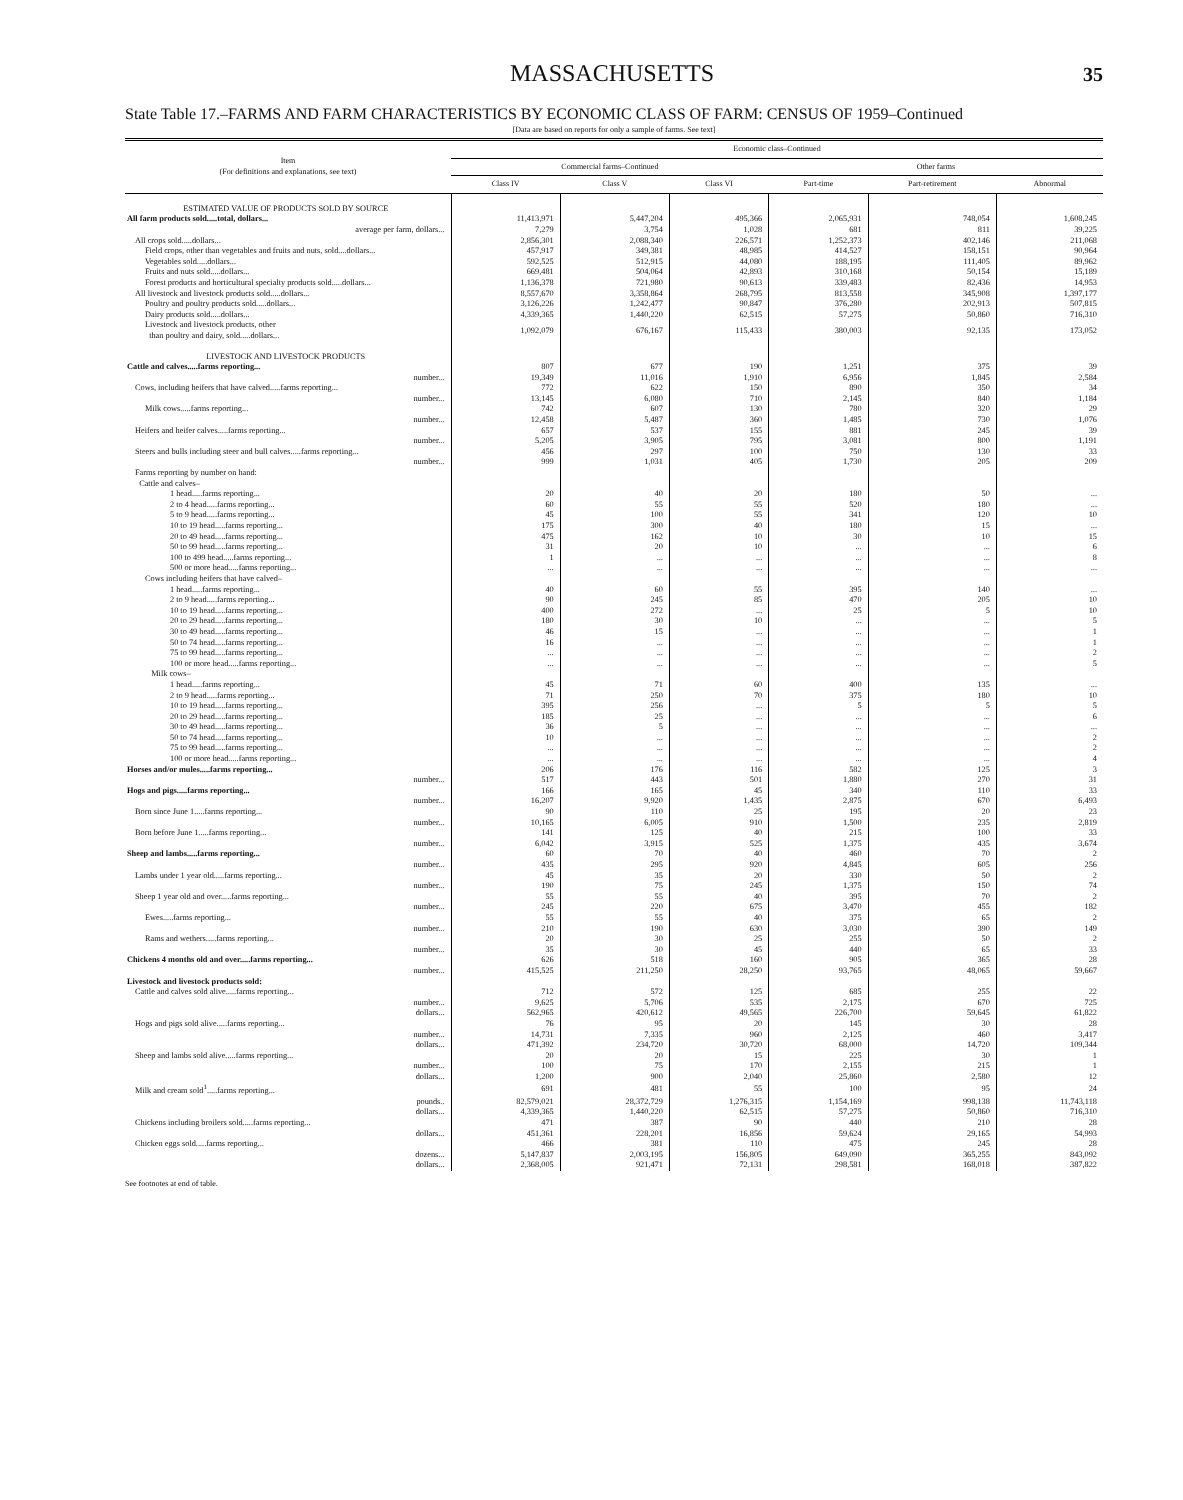MASSACHUSETTS
35
State Table 17.–FARMS AND FARM CHARACTERISTICS BY ECONOMIC CLASS OF FARM: CENSUS OF 1959–Continued
[Data are based on reports for only a sample of farms. See text]
| Item (For definitions and explanations, see text) | Economic class–Continued | | | | | |
| --- | --- | --- | --- | --- | --- | --- |
| | Commercial farms–Continued | | | Other farms | | |
| | Class IV | Class V | Class VI | Part-time | Part-retirement | Abnormal |
| ESTIMATED VALUE OF PRODUCTS SOLD BY SOURCE | | | | | | |
| All farm products sold.....total, dollars... | 11,413,971 | 5,447,204 | 495,366 | 2,065,931 | 748,054 | 1,608,245 |
| average per farm, dollars... | 7,279 | 3,754 | 1,028 | 681 | 811 | 39,225 |
| All crops sold.....dollars... | 2,856,301 | 2,088,340 | 226,571 | 1,252,373 | 402,146 | 211,068 |
| Field crops, other than vegetables and fruits and nuts, sold....dollars... | 457,917 | 349,381 | 48,985 | 414,527 | 158,151 | 90,964 |
| Vegetables sold.....dollars... | 592,525 | 512,915 | 44,080 | 188,195 | 111,405 | 89,962 |
| Fruits and nuts sold.....dollars... | 669,481 | 504,064 | 42,893 | 310,168 | 50,154 | 15,189 |
| Forest products and horticultural specialty products sold.....dollars... | 1,136,378 | 721,980 | 90,613 | 339,483 | 82,436 | 14,953 |
| All livestock and livestock products sold.....dollars... | 8,557,670 | 3,358,864 | 268,795 | 813,558 | 345,908 | 1,397,177 |
| Poultry and poultry products sold.....dollars... | 3,126,226 | 1,242,477 | 90,847 | 376,280 | 202,913 | 507,815 |
| Dairy products sold.....dollars... | 4,339,365 | 1,440,220 | 62,515 | 57,275 | 50,860 | 716,310 |
| Livestock and livestock products, other than poultry and dairy, sold.....dollars... | 1,092,079 | 676,167 | 115,433 | 380,003 | 92,135 | 173,052 |
| LIVESTOCK AND LIVESTOCK PRODUCTS | | | | | | |
| Cattle and calves.....farms reporting... | 807 | 677 | 190 | 1,251 | 375 | 39 |
| number... | 19,349 | 11,016 | 1,910 | 6,956 | 1,845 | 2,584 |
| Cows, including heifers that have calved.....farms reporting... | 772 | 622 | 150 | 890 | 350 | 34 |
| number... | 13,145 | 6,080 | 710 | 2,145 | 840 | 1,184 |
| Milk cows.....farms reporting... | 742 | 607 | 130 | 780 | 320 | 29 |
| number... | 12,458 | 5,487 | 360 | 1,485 | 730 | 1,076 |
| Heifers and heifer calves.....farms reporting... | 657 | 537 | 155 | 881 | 245 | 39 |
| number... | 5,205 | 3,905 | 795 | 3,081 | 800 | 1,191 |
| Steers and bulls including steer and bull calves.....farms reporting... | 456 | 297 | 100 | 750 | 130 | 33 |
| number... | 999 | 1,031 | 405 | 1,730 | 205 | 209 |
| Farms reporting by number on hand: Cattle and calves– | | | | | | |
| 1 head.....farms reporting... | 20 | 40 | 20 | 180 | 50 | ... |
| 2 to 4 head.....farms reporting... | 60 | 55 | 55 | 520 | 180 | ... |
| 5 to 9 head.....farms reporting... | 45 | 100 | 55 | 341 | 120 | 10 |
| 10 to 19 head.....farms reporting... | 175 | 300 | 40 | 180 | 15 | ... |
| 20 to 49 head.....farms reporting... | 475 | 162 | 10 | 30 | 10 | 15 |
| 50 to 99 head.....farms reporting... | 31 | 20 | 10 | ... | ... | 6 |
| 100 to 499 head.....farms reporting... | 1 | ... | ... | ... | ... | 8 |
| 500 or more head.....farms reporting... | ... | ... | ... | ... | ... | ... |
| Cows including heifers that have calved– | | | | | | |
| 1 head.....farms reporting... | 40 | 60 | 55 | 395 | 140 | ... |
| 2 to 9 head.....farms reporting... | 90 | 245 | 85 | 470 | 205 | 10 |
| 10 to 19 head.....farms reporting... | 400 | 272 | ... | 25 | 5 | 10 |
| 20 to 29 head.....farms reporting... | 180 | 30 | 10 | ... | ... | 5 |
| 30 to 49 head.....farms reporting... | 46 | 15 | ... | ... | ... | 1 |
| 50 to 74 head.....farms reporting... | 16 | ... | ... | ... | ... | 1 |
| 75 to 99 head.....farms reporting... | ... | ... | ... | ... | ... | 2 |
| 100 or more head.....farms reporting... | ... | ... | ... | ... | ... | 5 |
| Milk cows– | | | | | | |
| 1 head.....farms reporting... | 45 | 71 | 60 | 400 | 135 | ... |
| 2 to 9 head.....farms reporting... | 71 | 250 | 70 | 375 | 180 | 10 |
| 10 to 19 head.....farms reporting... | 395 | 256 | ... | 5 | 5 | 5 |
| 20 to 29 head.....farms reporting... | 185 | 25 | ... | ... | ... | 6 |
| 30 to 49 head.....farms reporting... | 36 | 5 | ... | ... | ... | ... |
| 50 to 74 head.....farms reporting... | 10 | ... | ... | ... | ... | 2 |
| 75 to 99 head.....farms reporting... | ... | ... | ... | ... | ... | 2 |
| 100 or more head.....farms reporting... | ... | ... | ... | ... | ... | 4 |
| Horses and/or mules.....farms reporting... | 206 | 176 | 116 | 582 | 125 | 3 |
| number... | 517 | 443 | 501 | 1,880 | 270 | 31 |
| Hogs and pigs.....farms reporting... | 166 | 165 | 45 | 340 | 110 | 33 |
| number... | 16,207 | 9,920 | 1,435 | 2,875 | 670 | 6,493 |
| Born since June 1.....farms reporting... | 90 | 110 | 25 | 195 | 20 | 23 |
| number... | 10,165 | 6,005 | 910 | 1,500 | 235 | 2,819 |
| Born before June 1.....farms reporting... | 141 | 125 | 40 | 215 | 100 | 33 |
| number... | 6,042 | 3,915 | 525 | 1,375 | 435 | 3,674 |
| Sheep and lambs.....farms reporting... | 60 | 70 | 40 | 460 | 70 | 2 |
| number... | 435 | 295 | 920 | 4,845 | 605 | 256 |
| Lambs under 1 year old.....farms reporting... | 45 | 35 | 20 | 330 | 50 | 2 |
| number... | 190 | 75 | 245 | 1,375 | 150 | 74 |
| Sheep 1 year old and over.....farms reporting... | 55 | 55 | 40 | 395 | 70 | 2 |
| number... | 245 | 220 | 675 | 3,470 | 455 | 182 |
| Ewes.....farms reporting... | 55 | 55 | 40 | 375 | 65 | 2 |
| number... | 210 | 190 | 630 | 3,030 | 390 | 149 |
| Rams and wethers.....farms reporting... | 20 | 30 | 25 | 255 | 50 | 2 |
| number... | 35 | 30 | 45 | 440 | 65 | 33 |
| Chickens 4 months old and over.....farms reporting... | 626 | 518 | 160 | 905 | 365 | 28 |
| number... | 415,525 | 211,250 | 28,250 | 93,765 | 48,065 | 59,667 |
| Livestock and livestock products sold: | | | | | | |
| Cattle and calves sold alive.....farms reporting... | 712 | 572 | 125 | 685 | 255 | 22 |
| number... | 9,625 | 5,706 | 535 | 2,175 | 670 | 725 |
| dollars... | 562,965 | 420,612 | 49,565 | 226,700 | 59,645 | 61,822 |
| Hogs and pigs sold alive.....farms reporting... | 76 | 95 | 20 | 145 | 30 | 28 |
| number... | 14,731 | 7,335 | 960 | 2,125 | 460 | 3,417 |
| dollars... | 471,392 | 234,720 | 30,720 | 68,000 | 14,720 | 109,344 |
| Sheep and lambs sold alive.....farms reporting... | 20 | 20 | 15 | 225 | 30 | 1 |
| number... | 100 | 75 | 170 | 2,155 | 215 | 1 |
| dollars... | 1,200 | 900 | 2,040 | 25,860 | 2,580 | 12 |
| Milk and cream sold<sup>1</sup>.....farms reporting... | 691 | 481 | 55 | 100 | 95 | 24 |
| pounds.. | 82,579,021 | 28,372,729 | 1,276,315 | 1,154,169 | 998,138 | 11,743,118 |
| dollars... | 4,339,365 | 1,440,220 | 62,515 | 57,275 | 50,860 | 716,310 |
| Chickens including broilers sold.....farms reporting... | 471 | 387 | 90 | 440 | 210 | 28 |
| dollars... | 451,361 | 228,201 | 16,856 | 59,624 | 29,165 | 54,993 |
| Chicken eggs sold.....farms reporting... | 466 | 381 | 110 | 475 | 245 | 28 |
| dozens... | 5,147,837 | 2,003,195 | 156,805 | 649,090 | 365,255 | 843,092 |
| dollars... | 2,368,005 | 921,471 | 72,131 | 298,581 | 168,018 | 387,822 |
See footnotes at end of table.